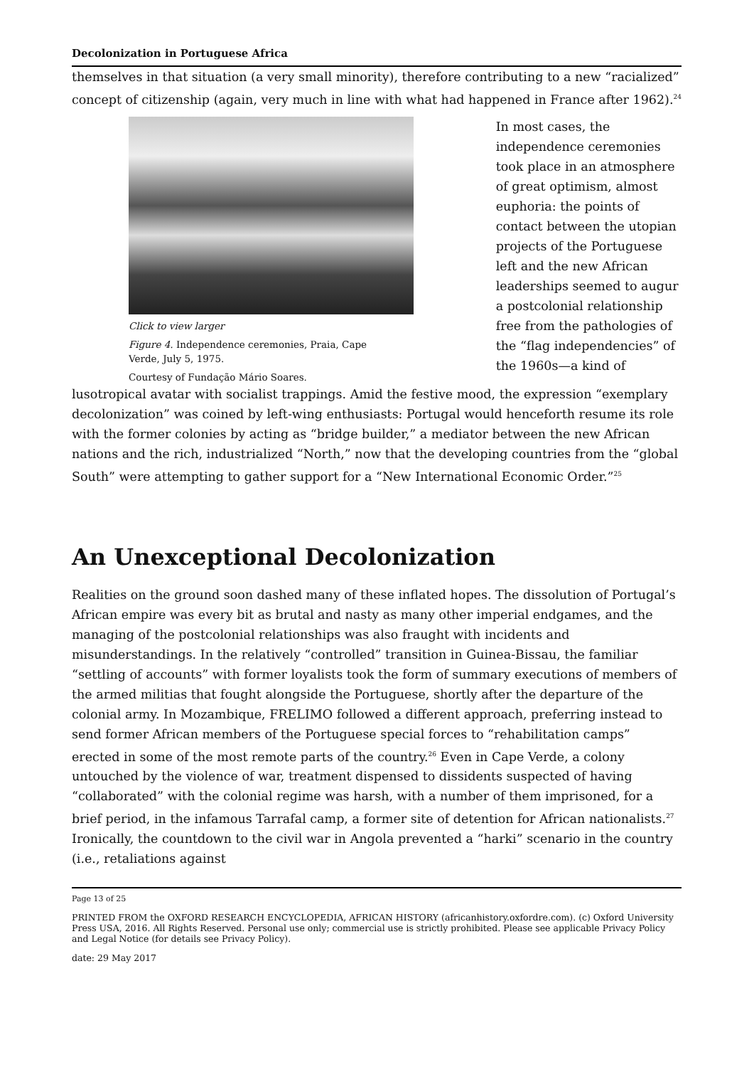Decolonization in Portuguese Africa
themselves in that situation (a very small minority), therefore contributing to a new “racialized” concept of citizenship (again, very much in line with what had happened in France after 1962).<sup>24</sup>
Click to view larger
Figure 4. Independence ceremonies, Praia, Cape Verde, July 5, 1975.
Courtesy of Fundação Mário Soares.
In most cases, the independence ceremonies took place in an atmosphere of great optimism, almost euphoria: the points of contact between the utopian projects of the Portuguese left and the new African leaderships seemed to augur a postcolonial relationship free from the pathologies of the “flag independencies” of the 1960s—a kind of
lusotropical avatar with socialist trappings. Amid the festive mood, the expression “exemplary decolonization” was coined by left-wing enthusiasts: Portugal would henceforth resume its role with the former colonies by acting as “bridge builder,” a mediator between the new African nations and the rich, industrialized “North,” now that the developing countries from the “global South” were attempting to gather support for a “New International Economic Order.”<sup>25</sup>
An Unexceptional Decolonization
Realities on the ground soon dashed many of these inflated hopes. The dissolution of Portugal’s African empire was every bit as brutal and nasty as many other imperial endgames, and the managing of the postcolonial relationships was also fraught with incidents and misunderstandings. In the relatively “controlled” transition in Guinea-Bissau, the familiar “settling of accounts” with former loyalists took the form of summary executions of members of the armed militias that fought alongside the Portuguese, shortly after the departure of the colonial army. In Mozambique, FRELIMO followed a different approach, preferring instead to send former African members of the Portuguese special forces to “rehabilitation camps” erected in some of the most remote parts of the country.<sup>26</sup> Even in Cape Verde, a colony untouched by the violence of war, treatment dispensed to dissidents suspected of having “collaborated” with the colonial regime was harsh, with a number of them imprisoned, for a brief period, in the infamous Tarrafal camp, a former site of detention for African nationalists.<sup>27</sup> Ironically, the countdown to the civil war in Angola prevented a “harki” scenario in the country (i.e., retaliations against
Page 13 of 25
PRINTED FROM the OXFORD RESEARCH ENCYCLOPEDIA, AFRICAN HISTORY (africanhistory.oxfordre.com). (c) Oxford University Press USA, 2016. All Rights Reserved. Personal use only; commercial use is strictly prohibited. Please see applicable Privacy Policy and Legal Notice (for details see Privacy Policy).
date: 29 May 2017